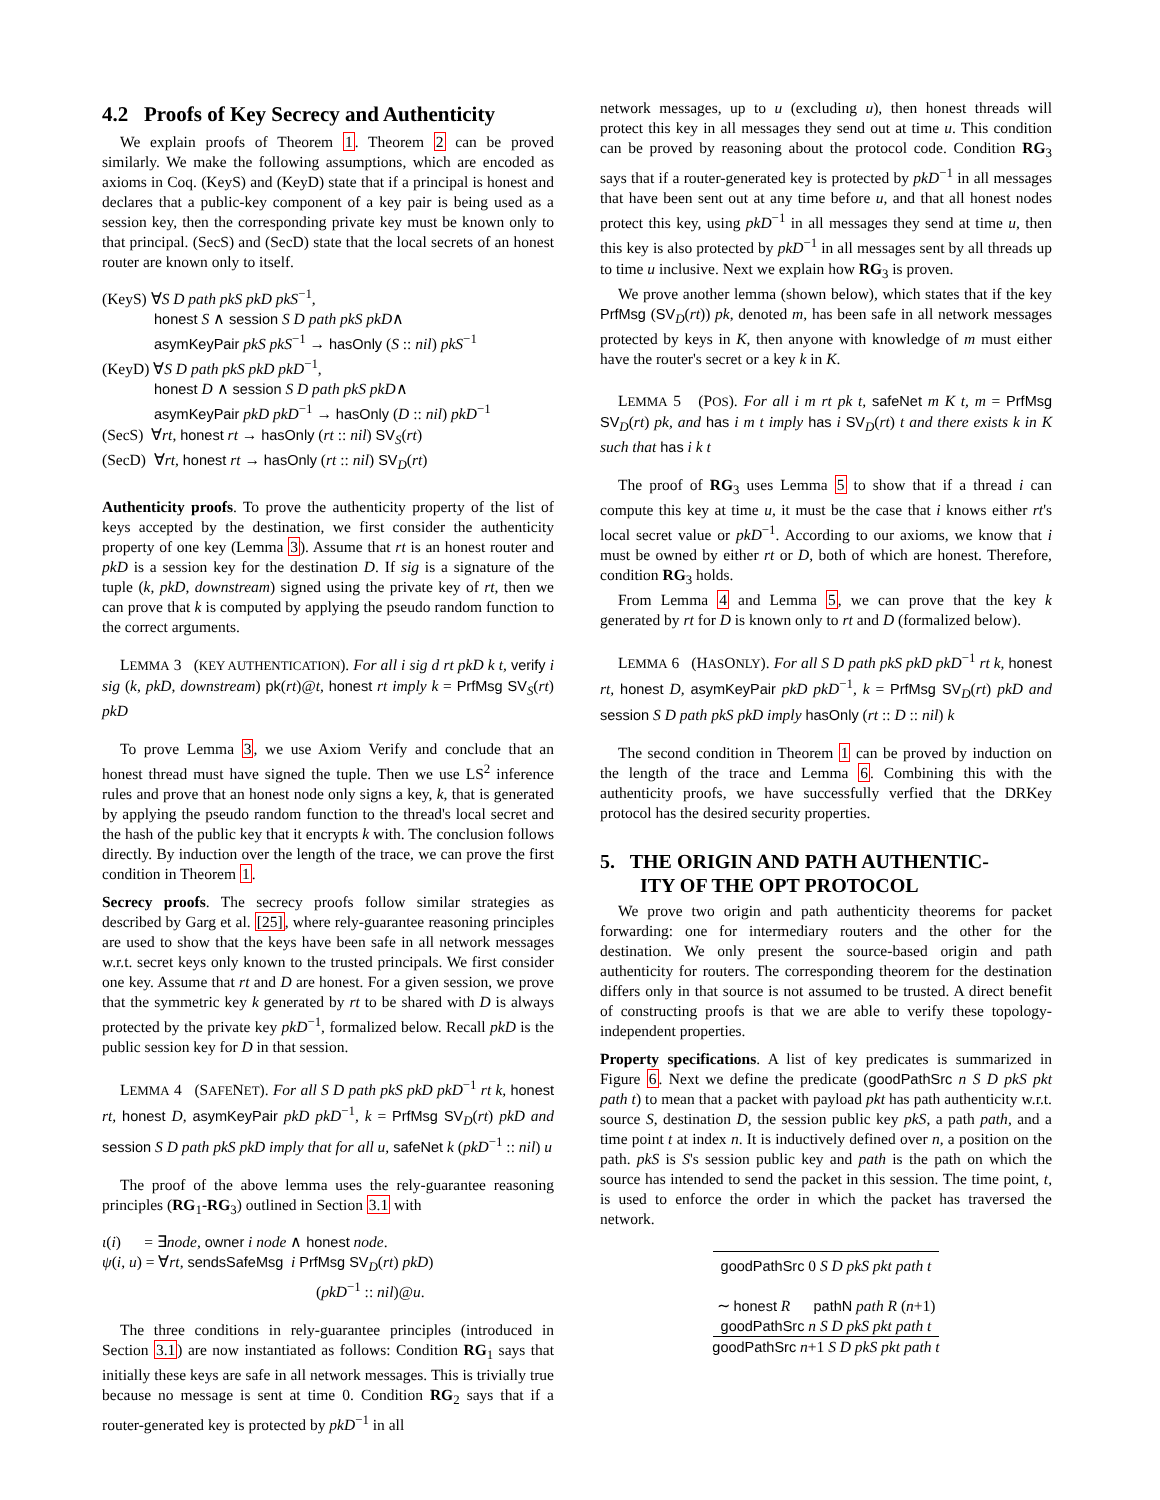4.2 Proofs of Key Secrecy and Authenticity
We explain proofs of Theorem 1. Theorem 2 can be proved similarly. We make the following assumptions, which are encoded as axioms in Coq. (KeyS) and (KeyD) state that if a principal is honest and declares that a public-key component of a key pair is being used as a session key, then the corresponding private key must be known only to that principal. (SecS) and (SecD) state that the local secrets of an honest router are known only to itself.
(KeyS) ∀S D path pkS pkD pkS<sup>−1</sup>,
honest S ∧ session S D path pkS pkD∧
asymKeyPair pkS pkS<sup>−1</sup> → hasOnly (S :: nil) pkS<sup>−1</sup>
(KeyD) ∀S D path pkS pkD pkD<sup>−1</sup>,
honest D ∧ session S D path pkS pkD∧
asymKeyPair pkD pkD<sup>−1</sup> → hasOnly (D :: nil) pkD<sup>−1</sup>
(SecS) ∀rt, honest rt → hasOnly (rt :: nil) SV<sub>S</sub>(rt)
(SecD) ∀rt, honest rt → hasOnly (rt :: nil) SV<sub>D</sub>(rt)
Authenticity proofs. To prove the authenticity property of the list of keys accepted by the destination, we first consider the authenticity property of one key (Lemma 3). Assume that rt is an honest router and pkD is a session key for the destination D. If sig is a signature of the tuple (k, pkD, downstream) signed using the private key of rt, then we can prove that k is computed by applying the pseudo random function to the correct arguments.
LEMMA 3 (KEY AUTHENTICATION). For all i sig d rt pkD k t, verify i sig (k, pkD, downstream) pk(rt)@t, honest rt imply k = PrfMsg SV<sub>S</sub>(rt) pkD
To prove Lemma 3, we use Axiom Verify and conclude that an honest thread must have signed the tuple. Then we use LS<sup>2</sup> inference rules and prove that an honest node only signs a key, k, that is generated by applying the pseudo random function to the thread's local secret and the hash of the public key that it encrypts k with. The conclusion follows directly. By induction over the length of the trace, we can prove the first condition in Theorem 1.
Secrecy proofs. The secrecy proofs follow similar strategies as described by Garg et al. [25], where rely-guarantee reasoning principles are used to show that the keys have been safe in all network messages w.r.t. secret keys only known to the trusted principals. We first consider one key. Assume that rt and D are honest. For a given session, we prove that the symmetric key k generated by rt to be shared with D is always protected by the private key pkD<sup>−1</sup>, formalized below. Recall pkD is the public session key for D in that session.
LEMMA 4 (SAFENET). For all S D path pkS pkD pkD<sup>−1</sup> rt k, honest rt, honest D, asymKeyPair pkD pkD<sup>−1</sup>, k = PrfMsg SV<sub>D</sub>(rt) pkD and session S D path pkS pkD imply that for all u, safeNet k (pkD<sup>−1</sup> :: nil) u
The proof of the above lemma uses the rely-guarantee reasoning principles (RG<sub>1</sub>-RG<sub>3</sub>) outlined in Section 3.1 with
ι(i) = ∃node, owner i node ∧ honest node.
ψ(i, u) = ∀rt, sendsSafeMsg i PrfMsg SV<sub>D</sub>(rt) pkD)
(pkD<sup>−1</sup> :: nil)@u.
The three conditions in rely-guarantee principles (introduced in Section 3.1) are now instantiated as follows: Condition RG<sub>1</sub> says that initially these keys are safe in all network messages. This is trivially true because no message is sent at time 0. Condition RG<sub>2</sub> says that if a router-generated key is protected by pkD<sup>−1</sup> in all
network messages, up to u (excluding u), then honest threads will protect this key in all messages they send out at time u. This condition can be proved by reasoning about the protocol code. Condition RG<sub>3</sub> says that if a router-generated key is protected by pkD<sup>−1</sup> in all messages that have been sent out at any time before u, and that all honest nodes protect this key, using pkD<sup>−1</sup> in all messages they send at time u, then this key is also protected by pkD<sup>−1</sup> in all messages sent by all threads up to time u inclusive. Next we explain how RG<sub>3</sub> is proven.
We prove another lemma (shown below), which states that if the key PrfMsg (SV<sub>D</sub>(rt)) pk, denoted m, has been safe in all network messages protected by keys in K, then anyone with knowledge of m must either have the router's secret or a key k in K.
LEMMA 5 (POS). For all i m rt pk t, safeNet m K t, m = PrfMsg SV<sub>D</sub>(rt) pk, and has i m t imply has i SV<sub>D</sub>(rt) t and there exists k in K such that has i k t
The proof of RG<sub>3</sub> uses Lemma 5 to show that if a thread i can compute this key at time u, it must be the case that i knows either rt's local secret value or pkD<sup>−1</sup>. According to our axioms, we know that i must be owned by either rt or D, both of which are honest. Therefore, condition RG<sub>3</sub> holds.
From Lemma 4 and Lemma 5, we can prove that the key k generated by rt for D is known only to rt and D (formalized below).
LEMMA 6 (HASONLY). For all S D path pkS pkD pkD<sup>−1</sup> rt k, honest rt, honest D, asymKeyPair pkD pkD<sup>−1</sup>, k = PrfMsg SV<sub>D</sub>(rt) pkD and session S D path pkS pkD imply hasOnly (rt :: D :: nil) k
The second condition in Theorem 1 can be proved by induction on the length of the trace and Lemma 6. Combining this with the authenticity proofs, we have successfully verfied that the DRKey protocol has the desired security properties.
5. THE ORIGIN AND PATH AUTHENTIC-
ITY OF THE OPT PROTOCOL
We prove two origin and path authenticity theorems for packet forwarding: one for intermediary routers and the other for the destination. We only present the source-based origin and path authenticity for routers. The corresponding theorem for the destination differs only in that source is not assumed to be trusted. A direct benefit of constructing proofs is that we are able to verify these topology-independent properties.
Property specifications. A list of key predicates is summarized in Figure 6. Next we define the predicate (goodPathSrc n S D pkS pkt path t) to mean that a packet with payload pkt has path authenticity w.r.t. source S, destination D, the session public key pkS, a path path, and a time point t at index n. It is inductively defined over n, a position on the path. pkS is S's session public key and path is the path on which the source has intended to send the packet in this session. The time point, t, is used to enforce the order in which the packet has traversed the network.
goodPathSrc 0 S D pkS pkt path t
∼ honest R pathN path R (n+1)
goodPathSrc n S D pkS pkt path t
goodPathSrc n+1 S D pkS pkt path t